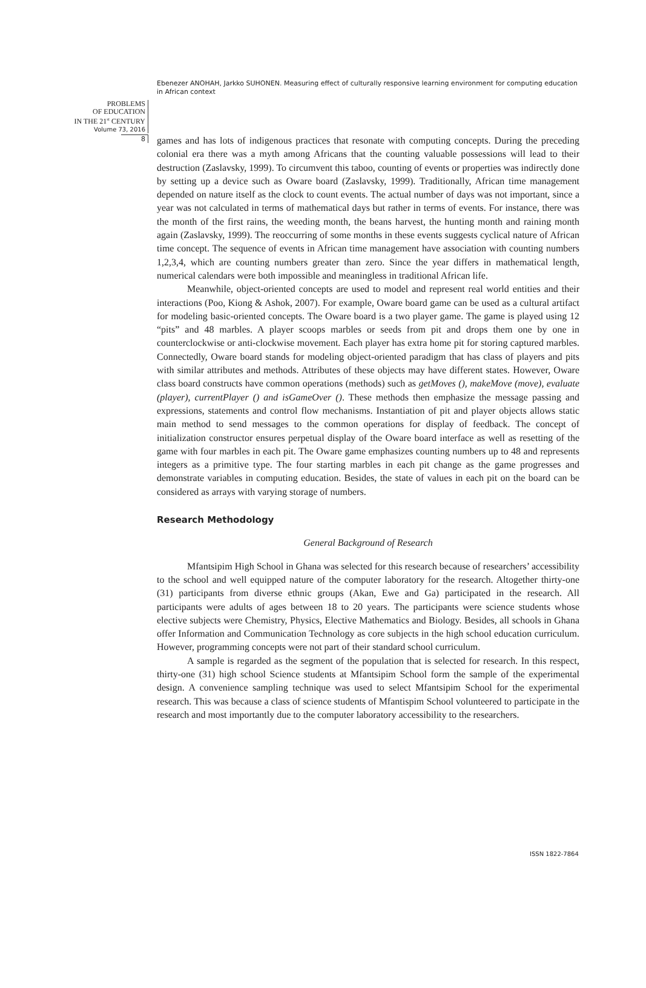Ebenezer ANOHAH, Jarkko SUHONEN. Measuring effect of culturally responsive learning environment for computing education in African context
PROBLEMS
OF EDUCATION
IN THE 21<sup>st</sup> CENTURY
Volume 73, 2016
8
games and has lots of indigenous practices that resonate with computing concepts. During the preceding colonial era there was a myth among Africans that the counting valuable possessions will lead to their destruction (Zaslavsky, 1999). To circumvent this taboo, counting of events or properties was indirectly done by setting up a device such as Oware board (Zaslavsky, 1999). Traditionally, African time management depended on nature itself as the clock to count events. The actual number of days was not important, since a year was not calculated in terms of mathematical days but rather in terms of events. For instance, there was the month of the first rains, the weeding month, the beans harvest, the hunting month and raining month again (Zaslavsky, 1999). The reoccurring of some months in these events suggests cyclical nature of African time concept. The sequence of events in African time management have association with counting numbers 1,2,3,4, which are counting numbers greater than zero. Since the year differs in mathematical length, numerical calendars were both impossible and meaningless in traditional African life.
Meanwhile, object-oriented concepts are used to model and represent real world entities and their interactions (Poo, Kiong & Ashok, 2007). For example, Oware board game can be used as a cultural artifact for modeling basic-oriented concepts. The Oware board is a two player game. The game is played using 12 “pits” and 48 marbles. A player scoops marbles or seeds from pit and drops them one by one in counterclockwise or anti-clockwise movement. Each player has extra home pit for storing captured marbles. Connectedly, Oware board stands for modeling object-oriented paradigm that has class of players and pits with similar attributes and methods. Attributes of these objects may have different states. However, Oware class board constructs have common operations (methods) such as getMoves (), makeMove (move), evaluate (player), currentPlayer () and isGameOver (). These methods then emphasize the message passing and expressions, statements and control flow mechanisms. Instantiation of pit and player objects allows static main method to send messages to the common operations for display of feedback. The concept of initialization constructor ensures perpetual display of the Oware board interface as well as resetting of the game with four marbles in each pit. The Oware game emphasizes counting numbers up to 48 and represents integers as a primitive type. The four starting marbles in each pit change as the game progresses and demonstrate variables in computing education. Besides, the state of values in each pit on the board can be considered as arrays with varying storage of numbers.
Research Methodology
General Background of Research
Mfantsipim High School in Ghana was selected for this research because of researchers’ accessibility to the school and well equipped nature of the computer laboratory for the research. Altogether thirty-one (31) participants from diverse ethnic groups (Akan, Ewe and Ga) participated in the research. All participants were adults of ages between 18 to 20 years. The participants were science students whose elective subjects were Chemistry, Physics, Elective Mathematics and Biology. Besides, all schools in Ghana offer Information and Communication Technology as core subjects in the high school education curriculum. However, programming concepts were not part of their standard school curriculum.
A sample is regarded as the segment of the population that is selected for research. In this respect, thirty-one (31) high school Science students at Mfantsipim School form the sample of the experimental design. A convenience sampling technique was used to select Mfantsipim School for the experimental research. This was because a class of science students of Mfantispim School volunteered to participate in the research and most importantly due to the computer laboratory accessibility to the researchers.
ISSN 1822-7864